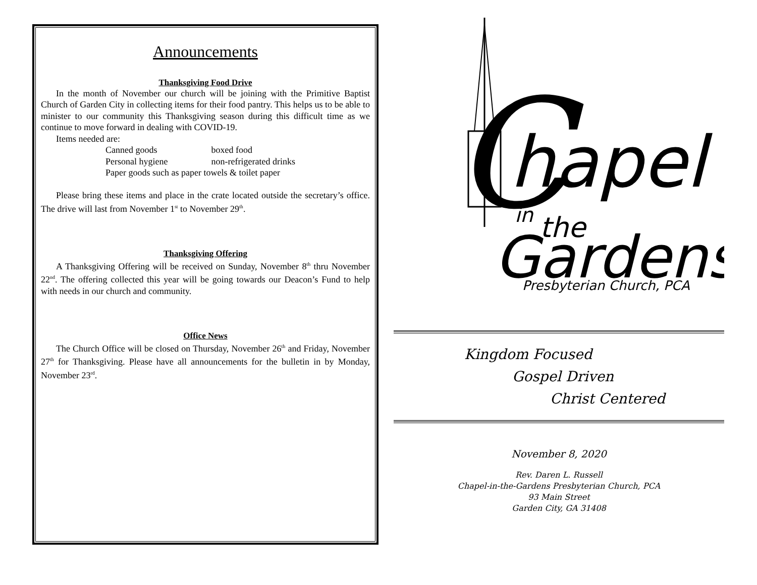Announcements
Thanksgiving Food Drive
In the month of November our church will be joining with the Primitive Baptist Church of Garden City in collecting items for their food pantry. This helps us to be able to minister to our community this Thanksgiving season during this difficult time as we continue to move forward in dealing with COVID-19.
Items needed are:
Canned goods boxed food
Personal hygiene non-refrigerated drinks
Paper goods such as paper towels & toilet paper
Please bring these items and place in the crate located outside the secretary’s office. The drive will last from November 1<sup>st</sup> to November 29<sup>th</sup>.
Thanksgiving Offering
A Thanksgiving Offering will be received on Sunday, November 8<sup>th</sup> thru November 22<sup>nd</sup>. The offering collected this year will be going towards our Deacon’s Fund to help with needs in our church and community.
Office News
The Church Office will be closed on Thursday, November 26<sup>th</sup> and Friday, November 27<sup>th</sup> for Thanksgiving. Please have all announcements for the bulletin in by Monday, November 23<sup>rd</sup>.
C
hapel
in
the
Gardens
Presbyterian Church, PCA
Kingdom Focused
Gospel Driven
Christ Centered
November 8, 2020
Rev. Daren L. Russell
Chapel-in-the-Gardens Presbyterian Church, PCA
93 Main Street
Garden City, GA 31408